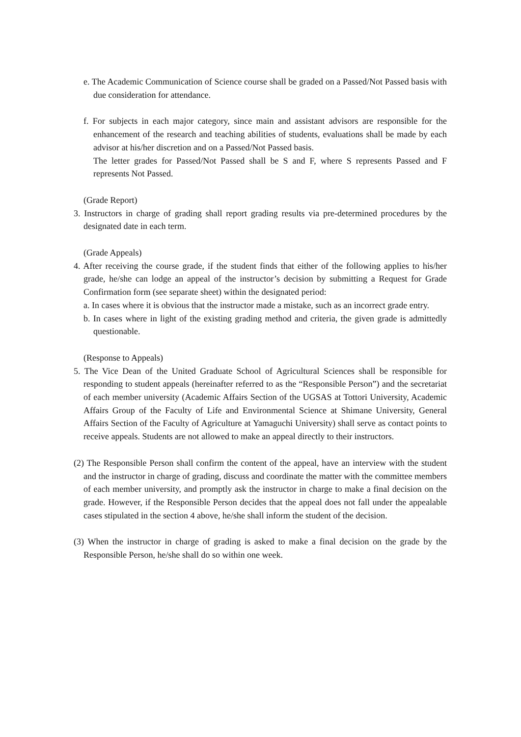e. The Academic Communication of Science course shall be graded on a Passed/Not Passed basis with due consideration for attendance.
f. For subjects in each major category, since main and assistant advisors are responsible for the enhancement of the research and teaching abilities of students, evaluations shall be made by each advisor at his/her discretion and on a Passed/Not Passed basis.
The letter grades for Passed/Not Passed shall be S and F, where S represents Passed and F represents Not Passed.
(Grade Report)
3. Instructors in charge of grading shall report grading results via pre-determined procedures by the designated date in each term.
(Grade Appeals)
4. After receiving the course grade, if the student finds that either of the following applies to his/her grade, he/she can lodge an appeal of the instructor’s decision by submitting a Request for Grade Confirmation form (see separate sheet) within the designated period:
a. In cases where it is obvious that the instructor made a mistake, such as an incorrect grade entry.
b. In cases where in light of the existing grading method and criteria, the given grade is admittedly questionable.
(Response to Appeals)
5. The Vice Dean of the United Graduate School of Agricultural Sciences shall be responsible for responding to student appeals (hereinafter referred to as the “Responsible Person”) and the secretariat of each member university (Academic Affairs Section of the UGSAS at Tottori University, Academic Affairs Group of the Faculty of Life and Environmental Science at Shimane University, General Affairs Section of the Faculty of Agriculture at Yamaguchi University) shall serve as contact points to receive appeals. Students are not allowed to make an appeal directly to their instructors.
(2) The Responsible Person shall confirm the content of the appeal, have an interview with the student and the instructor in charge of grading, discuss and coordinate the matter with the committee members of each member university, and promptly ask the instructor in charge to make a final decision on the grade. However, if the Responsible Person decides that the appeal does not fall under the appealable cases stipulated in the section 4 above, he/she shall inform the student of the decision.
(3) When the instructor in charge of grading is asked to make a final decision on the grade by the Responsible Person, he/she shall do so within one week.